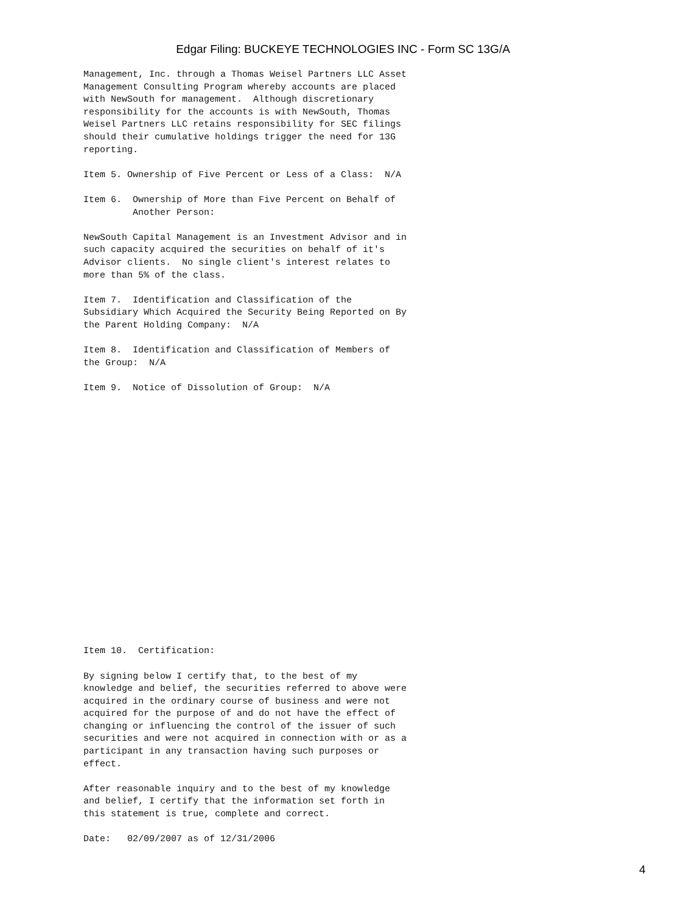Edgar Filing: BUCKEYE TECHNOLOGIES INC - Form SC 13G/A
Management, Inc. through a Thomas Weisel Partners LLC Asset
Management Consulting Program whereby accounts are placed
with NewSouth for management.  Although discretionary
responsibility for the accounts is with NewSouth, Thomas
Weisel Partners LLC retains responsibility for SEC filings
should their cumulative holdings trigger the need for 13G
reporting.

Item 5. Ownership of Five Percent or Less of a Class:  N/A

Item 6.  Ownership of More than Five Percent on Behalf of
         Another Person:

NewSouth Capital Management is an Investment Advisor and in
such capacity acquired the securities on behalf of it's
Advisor clients.  No single client's interest relates to
more than 5% of the class.

Item 7.  Identification and Classification of the
Subsidiary Which Acquired the Security Being Reported on By
the Parent Holding Company:  N/A

Item 8.  Identification and Classification of Members of
the Group:  N/A

Item 9.  Notice of Dissolution of Group:  N/A




















Item 10.  Certification:

By signing below I certify that, to the best of my
knowledge and belief, the securities referred to above were
acquired in the ordinary course of business and were not
acquired for the purpose of and do not have the effect of
changing or influencing the control of the issuer of such
securities and were not acquired in connection with or as a
participant in any transaction having such purposes or
effect.

After reasonable inquiry and to the best of my knowledge
and belief, I certify that the information set forth in
this statement is true, complete and correct.

Date:   02/09/2007 as of 12/31/2006
4